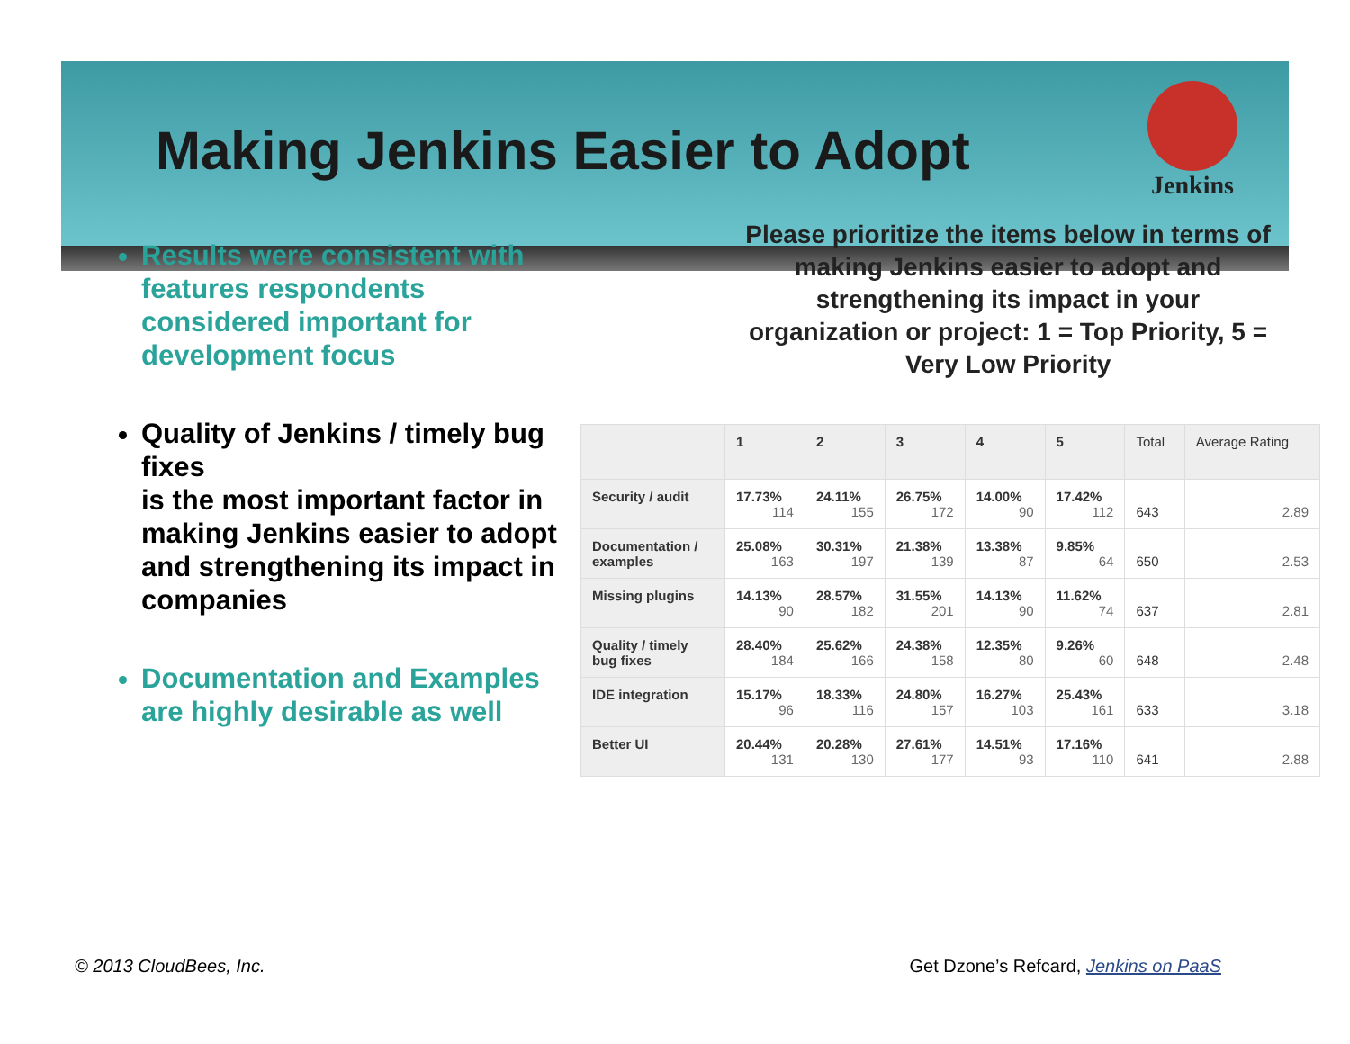Making Jenkins Easier to Adopt
Jenkins
Results were consistent with features respondents considered important for development focus
Quality of Jenkins / timely bug fixes
is the most important factor in making Jenkins easier to adopt and strengthening its impact in companies
Documentation and Examples are highly desirable as well
Please prioritize the items below in terms of making Jenkins easier to adopt and strengthening its impact in your organization or project: 1 = Top Priority, 5 = Very Low Priority
| | 1 | 2 | 3 | 4 | 5 | Total | Average Rating |
| --- | --- | --- | --- | --- | --- | --- | --- |
| Security / audit | 17.73% 114 | 24.11% 155 | 26.75% 172 | 14.00% 90 | 17.42% 112 | 643 | 2.89 |
| Documentation / examples | 25.08% 163 | 30.31% 197 | 21.38% 139 | 13.38% 87 | 9.85% 64 | 650 | 2.53 |
| Missing plugins | 14.13% 90 | 28.57% 182 | 31.55% 201 | 14.13% 90 | 11.62% 74 | 637 | 2.81 |
| Quality / timely bug fixes | 28.40% 184 | 25.62% 166 | 24.38% 158 | 12.35% 80 | 9.26% 60 | 648 | 2.48 |
| IDE integration | 15.17% 96 | 18.33% 116 | 24.80% 157 | 16.27% 103 | 25.43% 161 | 633 | 3.18 |
| Better UI | 20.44% 131 | 20.28% 130 | 27.61% 177 | 14.51% 93 | 17.16% 110 | 641 | 2.88 |
© 2013 CloudBees, Inc. Get Dzone’s Refcard, Jenkins on PaaS